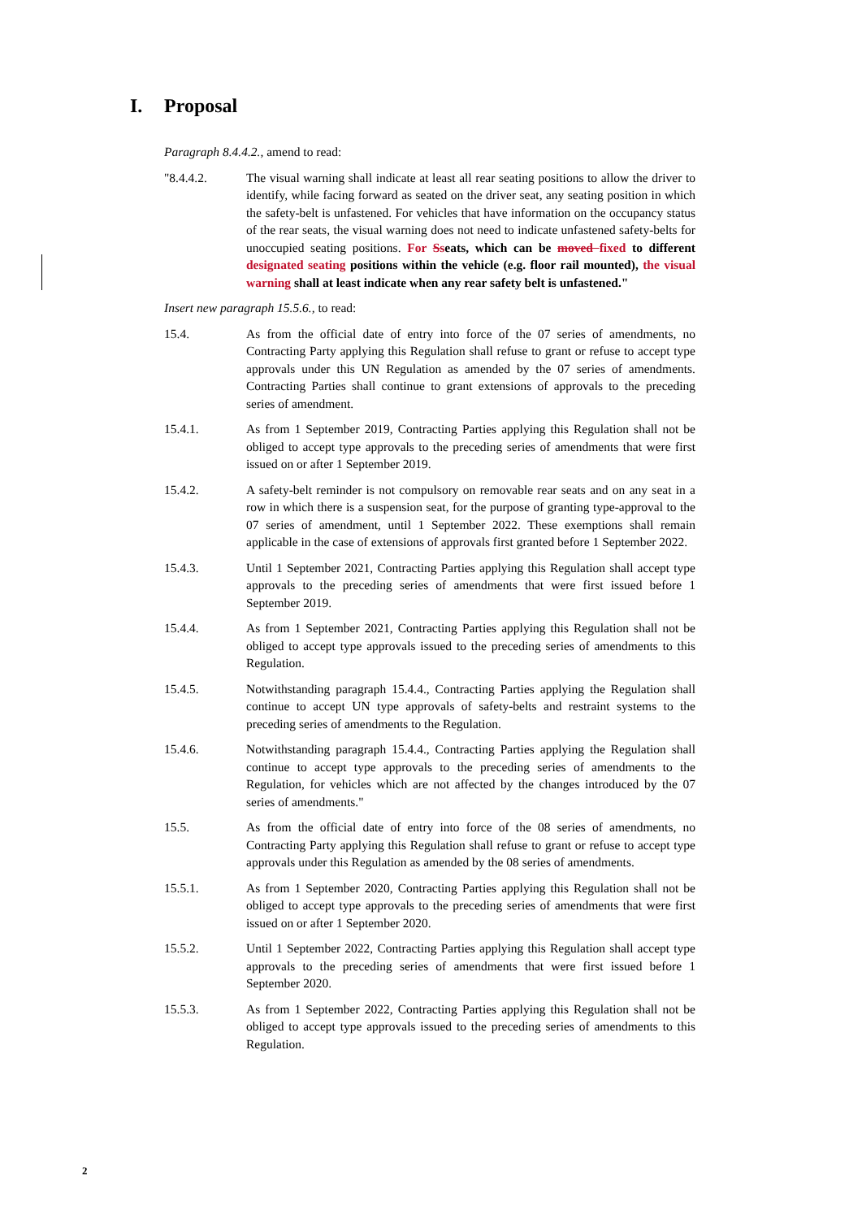I. Proposal
Paragraph 8.4.4.2., amend to read:
"8.4.4.2. The visual warning shall indicate at least all rear seating positions to allow the driver to identify, while facing forward as seated on the driver seat, any seating position in which the safety-belt is unfastened. For vehicles that have information on the occupancy status of the rear seats, the visual warning does not need to indicate unfastened safety-belts for unoccupied seating positions. For Sseats, which can be moved fixed to different designated seating positions within the vehicle (e.g. floor rail mounted), the visual warning shall at least indicate when any rear safety belt is unfastened."
Insert new paragraph 15.5.6., to read:
15.4. As from the official date of entry into force of the 07 series of amendments, no Contracting Party applying this Regulation shall refuse to grant or refuse to accept type approvals under this UN Regulation as amended by the 07 series of amendments. Contracting Parties shall continue to grant extensions of approvals to the preceding series of amendment.
15.4.1. As from 1 September 2019, Contracting Parties applying this Regulation shall not be obliged to accept type approvals to the preceding series of amendments that were first issued on or after 1 September 2019.
15.4.2. A safety-belt reminder is not compulsory on removable rear seats and on any seat in a row in which there is a suspension seat, for the purpose of granting type-approval to the 07 series of amendment, until 1 September 2022. These exemptions shall remain applicable in the case of extensions of approvals first granted before 1 September 2022.
15.4.3. Until 1 September 2021, Contracting Parties applying this Regulation shall accept type approvals to the preceding series of amendments that were first issued before 1 September 2019.
15.4.4. As from 1 September 2021, Contracting Parties applying this Regulation shall not be obliged to accept type approvals issued to the preceding series of amendments to this Regulation.
15.4.5. Notwithstanding paragraph 15.4.4., Contracting Parties applying the Regulation shall continue to accept UN type approvals of safety-belts and restraint systems to the preceding series of amendments to the Regulation.
15.4.6. Notwithstanding paragraph 15.4.4., Contracting Parties applying the Regulation shall continue to accept type approvals to the preceding series of amendments to the Regulation, for vehicles which are not affected by the changes introduced by the 07 series of amendments."
15.5. As from the official date of entry into force of the 08 series of amendments, no Contracting Party applying this Regulation shall refuse to grant or refuse to accept type approvals under this Regulation as amended by the 08 series of amendments.
15.5.1. As from 1 September 2020, Contracting Parties applying this Regulation shall not be obliged to accept type approvals to the preceding series of amendments that were first issued on or after 1 September 2020.
15.5.2. Until 1 September 2022, Contracting Parties applying this Regulation shall accept type approvals to the preceding series of amendments that were first issued before 1 September 2020.
15.5.3. As from 1 September 2022, Contracting Parties applying this Regulation shall not be obliged to accept type approvals issued to the preceding series of amendments to this Regulation.
2